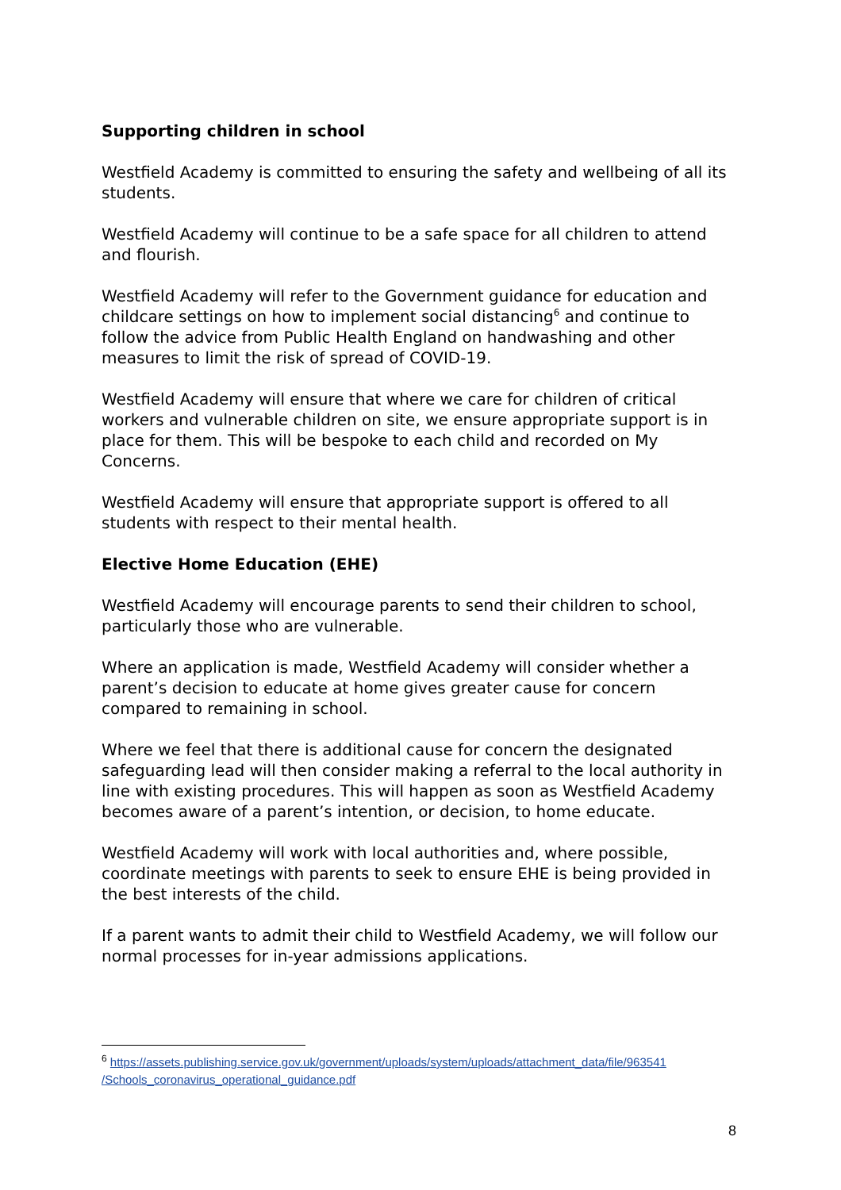Supporting children in school
Westfield Academy is committed to ensuring the safety and wellbeing of all its students.
Westfield Academy will continue to be a safe space for all children to attend and flourish.
Westfield Academy will refer to the Government guidance for education and childcare settings on how to implement social distancing<sup>6</sup> and continue to follow the advice from Public Health England on handwashing and other measures to limit the risk of spread of COVID-19.
Westfield Academy will ensure that where we care for children of critical workers and vulnerable children on site, we ensure appropriate support is in place for them. This will be bespoke to each child and recorded on My Concerns.
Westfield Academy will ensure that appropriate support is offered to all students with respect to their mental health.
Elective Home Education (EHE)
Westfield Academy will encourage parents to send their children to school, particularly those who are vulnerable.
Where an application is made, Westfield Academy will consider whether a parent’s decision to educate at home gives greater cause for concern compared to remaining in school.
Where we feel that there is additional cause for concern the designated safeguarding lead will then consider making a referral to the local authority in line with existing procedures. This will happen as soon as Westfield Academy becomes aware of a parent’s intention, or decision, to home educate.
Westfield Academy will work with local authorities and, where possible, coordinate meetings with parents to seek to ensure EHE is being provided in the best interests of the child.
If a parent wants to admit their child to Westfield Academy, we will follow our normal processes for in-year admissions applications.
<sup>6</sup> https://assets.publishing.service.gov.uk/government/uploads/system/uploads/attachment_data/file/963541 /Schools_coronavirus_operational_guidance.pdf
8